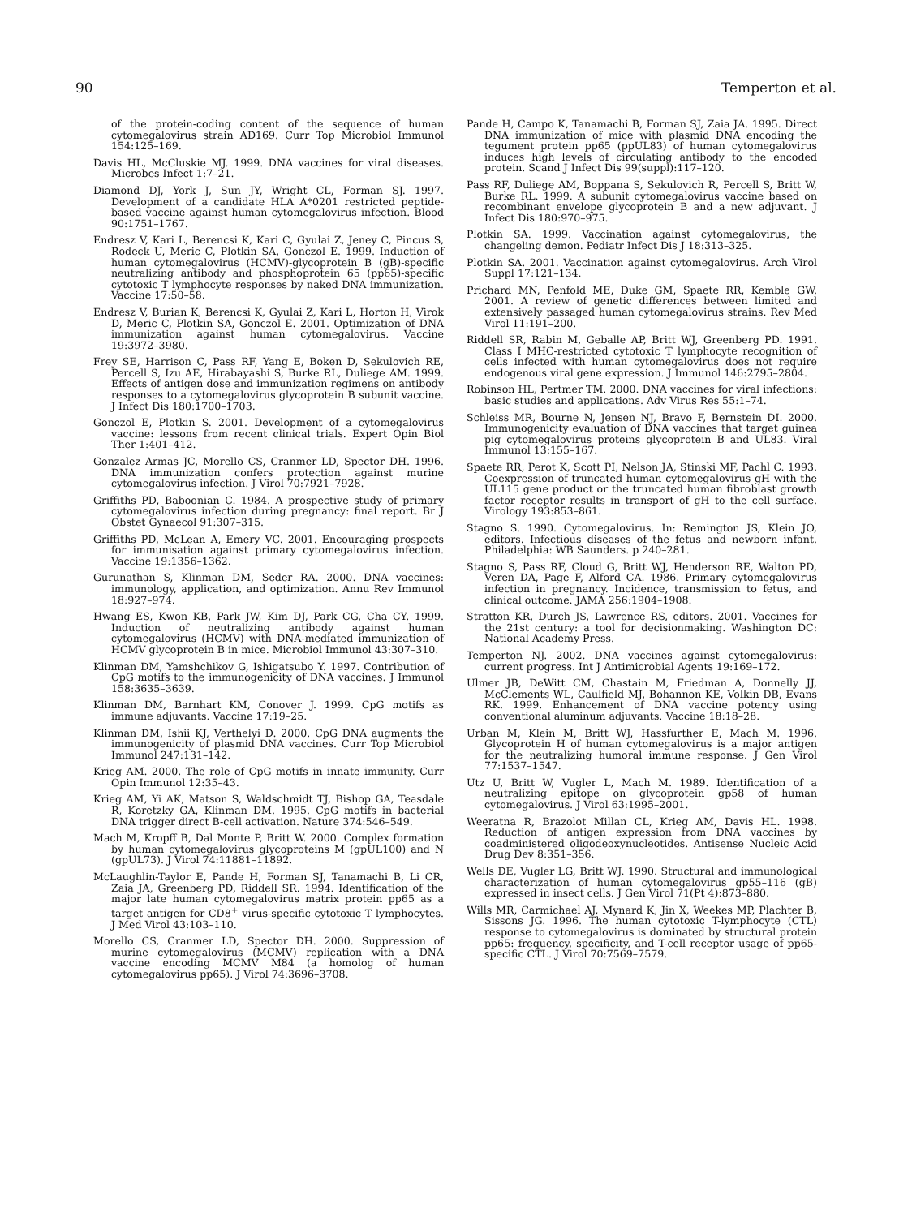90 Temperton et al.
of the protein-coding content of the sequence of human cytomegalovirus strain AD169. Curr Top Microbiol Immunol 154:125–169.
Davis HL, McCluskie MJ. 1999. DNA vaccines for viral diseases. Microbes Infect 1:7–21.
Diamond DJ, York J, Sun JY, Wright CL, Forman SJ. 1997. Development of a candidate HLA A*0201 restricted peptide-based vaccine against human cytomegalovirus infection. Blood 90:1751–1767.
Endresz V, Kari L, Berencsi K, Kari C, Gyulai Z, Jeney C, Pincus S, Rodeck U, Meric C, Plotkin SA, Gonczol E. 1999. Induction of human cytomegalovirus (HCMV)-glycoprotein B (gB)-specific neutralizing antibody and phosphoprotein 65 (pp65)-specific cytotoxic T lymphocyte responses by naked DNA immunization. Vaccine 17:50–58.
Endresz V, Burian K, Berencsi K, Gyulai Z, Kari L, Horton H, Virok D, Meric C, Plotkin SA, Gonczol E. 2001. Optimization of DNA immunization against human cytomegalovirus. Vaccine 19:3972–3980.
Frey SE, Harrison C, Pass RF, Yang E, Boken D, Sekulovich RE, Percell S, Izu AE, Hirabayashi S, Burke RL, Duliege AM. 1999. Effects of antigen dose and immunization regimens on antibody responses to a cytomegalovirus glycoprotein B subunit vaccine. J Infect Dis 180:1700–1703.
Gonczol E, Plotkin S. 2001. Development of a cytomegalovirus vaccine: lessons from recent clinical trials. Expert Opin Biol Ther 1:401–412.
Gonzalez Armas JC, Morello CS, Cranmer LD, Spector DH. 1996. DNA immunization confers protection against murine cytomegalovirus infection. J Virol 70:7921–7928.
Griffiths PD, Baboonian C. 1984. A prospective study of primary cytomegalovirus infection during pregnancy: final report. Br J Obstet Gynaecol 91:307–315.
Griffiths PD, McLean A, Emery VC. 2001. Encouraging prospects for immunisation against primary cytomegalovirus infection. Vaccine 19:1356–1362.
Gurunathan S, Klinman DM, Seder RA. 2000. DNA vaccines: immunology, application, and optimization. Annu Rev Immunol 18:927–974.
Hwang ES, Kwon KB, Park JW, Kim DJ, Park CG, Cha CY. 1999. Induction of neutralizing antibody against human cytomegalovirus (HCMV) with DNA-mediated immunization of HCMV glycoprotein B in mice. Microbiol Immunol 43:307–310.
Klinman DM, Yamshchikov G, Ishigatsubo Y. 1997. Contribution of CpG motifs to the immunogenicity of DNA vaccines. J Immunol 158:3635–3639.
Klinman DM, Barnhart KM, Conover J. 1999. CpG motifs as immune adjuvants. Vaccine 17:19–25.
Klinman DM, Ishii KJ, Verthelyi D. 2000. CpG DNA augments the immunogenicity of plasmid DNA vaccines. Curr Top Microbiol Immunol 247:131–142.
Krieg AM. 2000. The role of CpG motifs in innate immunity. Curr Opin Immunol 12:35–43.
Krieg AM, Yi AK, Matson S, Waldschmidt TJ, Bishop GA, Teasdale R, Koretzky GA, Klinman DM. 1995. CpG motifs in bacterial DNA trigger direct B-cell activation. Nature 374:546–549.
Mach M, Kropff B, Dal Monte P, Britt W. 2000. Complex formation by human cytomegalovirus glycoproteins M (gpUL100) and N (gpUL73). J Virol 74:11881–11892.
McLaughlin-Taylor E, Pande H, Forman SJ, Tanamachi B, Li CR, Zaia JA, Greenberg PD, Riddell SR. 1994. Identification of the major late human cytomegalovirus matrix protein pp65 as a target antigen for CD8<sup>+</sup> virus-specific cytotoxic T lymphocytes. J Med Virol 43:103–110.
Morello CS, Cranmer LD, Spector DH. 2000. Suppression of murine cytomegalovirus (MCMV) replication with a DNA vaccine encoding MCMV M84 (a homolog of human cytomegalovirus pp65). J Virol 74:3696–3708.
Pande H, Campo K, Tanamachi B, Forman SJ, Zaia JA. 1995. Direct DNA immunization of mice with plasmid DNA encoding the tegument protein pp65 (ppUL83) of human cytomegalovirus induces high levels of circulating antibody to the encoded protein. Scand J Infect Dis 99(suppl):117–120.
Pass RF, Duliege AM, Boppana S, Sekulovich R, Percell S, Britt W, Burke RL. 1999. A subunit cytomegalovirus vaccine based on recombinant envelope glycoprotein B and a new adjuvant. J Infect Dis 180:970–975.
Plotkin SA. 1999. Vaccination against cytomegalovirus, the changeling demon. Pediatr Infect Dis J 18:313–325.
Plotkin SA. 2001. Vaccination against cytomegalovirus. Arch Virol Suppl 17:121–134.
Prichard MN, Penfold ME, Duke GM, Spaete RR, Kemble GW. 2001. A review of genetic differences between limited and extensively passaged human cytomegalovirus strains. Rev Med Virol 11:191–200.
Riddell SR, Rabin M, Geballe AP, Britt WJ, Greenberg PD. 1991. Class I MHC-restricted cytotoxic T lymphocyte recognition of cells infected with human cytomegalovirus does not require endogenous viral gene expression. J Immunol 146:2795–2804.
Robinson HL, Pertmer TM. 2000. DNA vaccines for viral infections: basic studies and applications. Adv Virus Res 55:1–74.
Schleiss MR, Bourne N, Jensen NJ, Bravo F, Bernstein DI. 2000. Immunogenicity evaluation of DNA vaccines that target guinea pig cytomegalovirus proteins glycoprotein B and UL83. Viral Immunol 13:155–167.
Spaete RR, Perot K, Scott PI, Nelson JA, Stinski MF, Pachl C. 1993. Coexpression of truncated human cytomegalovirus gH with the UL115 gene product or the truncated human fibroblast growth factor receptor results in transport of gH to the cell surface. Virology 193:853–861.
Stagno S. 1990. Cytomegalovirus. In: Remington JS, Klein JO, editors. Infectious diseases of the fetus and newborn infant. Philadelphia: WB Saunders. p 240–281.
Stagno S, Pass RF, Cloud G, Britt WJ, Henderson RE, Walton PD, Veren DA, Page F, Alford CA. 1986. Primary cytomegalovirus infection in pregnancy. Incidence, transmission to fetus, and clinical outcome. JAMA 256:1904–1908.
Stratton KR, Durch JS, Lawrence RS, editors. 2001. Vaccines for the 21st century: a tool for decisionmaking. Washington DC: National Academy Press.
Temperton NJ. 2002. DNA vaccines against cytomegalovirus: current progress. Int J Antimicrobial Agents 19:169–172.
Ulmer JB, DeWitt CM, Chastain M, Friedman A, Donnelly JJ, McClements WL, Caulfield MJ, Bohannon KE, Volkin DB, Evans RK. 1999. Enhancement of DNA vaccine potency using conventional aluminum adjuvants. Vaccine 18:18–28.
Urban M, Klein M, Britt WJ, Hassfurther E, Mach M. 1996. Glycoprotein H of human cytomegalovirus is a major antigen for the neutralizing humoral immune response. J Gen Virol 77:1537–1547.
Utz U, Britt W, Vugler L, Mach M. 1989. Identification of a neutralizing epitope on glycoprotein gp58 of human cytomegalovirus. J Virol 63:1995–2001.
Weeratna R, Brazolot Millan CL, Krieg AM, Davis HL. 1998. Reduction of antigen expression from DNA vaccines by coadministered oligodeoxynucleotides. Antisense Nucleic Acid Drug Dev 8:351–356.
Wells DE, Vugler LG, Britt WJ. 1990. Structural and immunological characterization of human cytomegalovirus gp55–116 (gB) expressed in insect cells. J Gen Virol 71(Pt 4):873–880.
Wills MR, Carmichael AJ, Mynard K, Jin X, Weekes MP, Plachter B, Sissons JG. 1996. The human cytotoxic T-lymphocyte (CTL) response to cytomegalovirus is dominated by structural protein pp65: frequency, specificity, and T-cell receptor usage of pp65-specific CTL. J Virol 70:7569–7579.